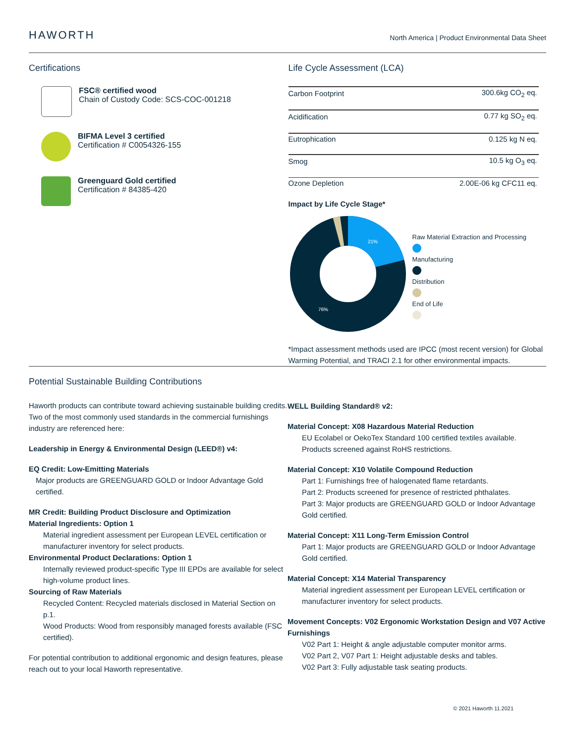HAWORTH
North America | Product Environmental Data Sheet
Certifications
FSC® certified wood
Chain of Custody Code: SCS-COC-001218
BIFMA Level 3 certified
Certification # C0054326-155
Greenguard Gold certified
Certification # 84385-420
Life Cycle Assessment (LCA)
| Carbon Footprint | 300.6kg CO<sub>2</sub> eq. |
| Acidification | 0.77 kg SO<sub>2</sub> eq. |
| Eutrophication | 0.125 kg N eq. |
| Smog | 10.5 kg O<sub>3</sub> eq. |
| Ozone Depletion | 2.00E-06 kg CFC11 eq. |
Impact by Life Cycle Stage*
21%
76%
Raw Material Extraction and Processing
Manufacturing
Distribution
End of Life
*Impact assessment methods used are IPCC (most recent version) for Global Warming Potential, and TRACI 2.1 for other environmental impacts.
Potential Sustainable Building Contributions
Haworth products can contribute toward achieving sustainable building credits. Two of the most commonly used standards in the commercial furnishings industry are referenced here:
Leadership in Energy & Environmental Design (LEED®) v4:
EQ Credit: Low-Emitting Materials
Major products are GREENGUARD GOLD or Indoor Advantage Gold certified.
MR Credit: Building Product Disclosure and Optimization
Material Ingredients: Option 1
Material ingredient assessment per European LEVEL certification or manufacturer inventory for select products.
Environmental Product Declarations: Option 1
Internally reviewed product-specific Type III EPDs are available for select high-volume product lines.
Sourcing of Raw Materials
Recycled Content: Recycled materials disclosed in Material Section on p.1.
Wood Products: Wood from responsibly managed forests available (FSC certified).
For potential contribution to additional ergonomic and design features, please reach out to your local Haworth representative.
WELL Building Standard® v2:
Material Concept: X08 Hazardous Material Reduction
EU Ecolabel or OekoTex Standard 100 certified textiles available.
Products screened against RoHS restrictions.
Material Concept: X10 Volatile Compound Reduction
Part 1: Furnishings free of halogenated flame retardants.
Part 2: Products screened for presence of restricted phthalates.
Part 3: Major products are GREENGUARD GOLD or Indoor Advantage Gold certified.
Material Concept: X11 Long-Term Emission Control
Part 1: Major products are GREENGUARD GOLD or Indoor Advantage Gold certified.
Material Concept: X14 Material Transparency
Material ingredient assessment per European LEVEL certification or manufacturer inventory for select products.
Movement Concepts: V02 Ergonomic Workstation Design and V07 Active Furnishings
V02 Part 1: Height & angle adjustable computer monitor arms.
V02 Part 2, V07 Part 1: Height adjustable desks and tables.
V02 Part 3: Fully adjustable task seating products.
© 2021 Haworth 11.2021